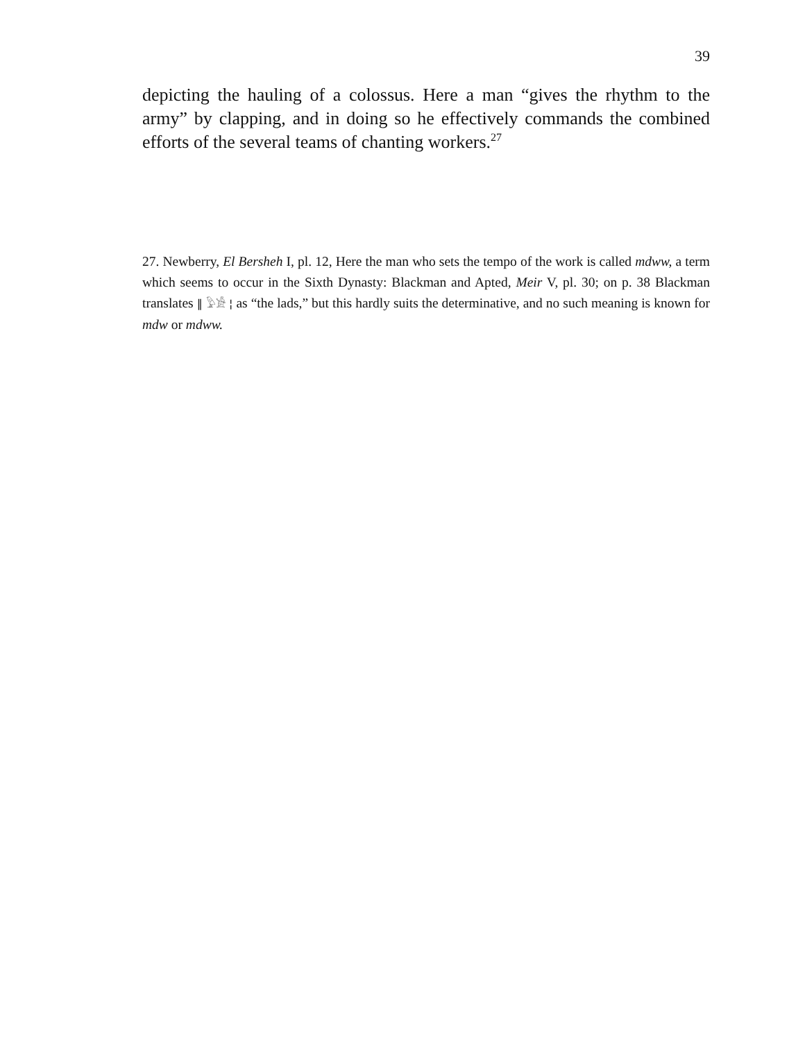39
depicting the hauling of a colossus. Here a man “gives the rhythm to the army” by clapping, and in doing so he effectively commands the combined efforts of the several teams of chanting workers.<sup>27</sup>
27. Newberry, El Bersheh I, pl. 12, Here the man who sets the tempo of the work is called mdww, a term which seems to occur in the Sixth Dynasty: Blackman and Apted, Meir V, pl. 30; on p. 38 Blackman translates ‖ 𓅱𓀀 ¦ as “the lads,” but this hardly suits the determinative, and no such meaning is known for mdw or mdww.